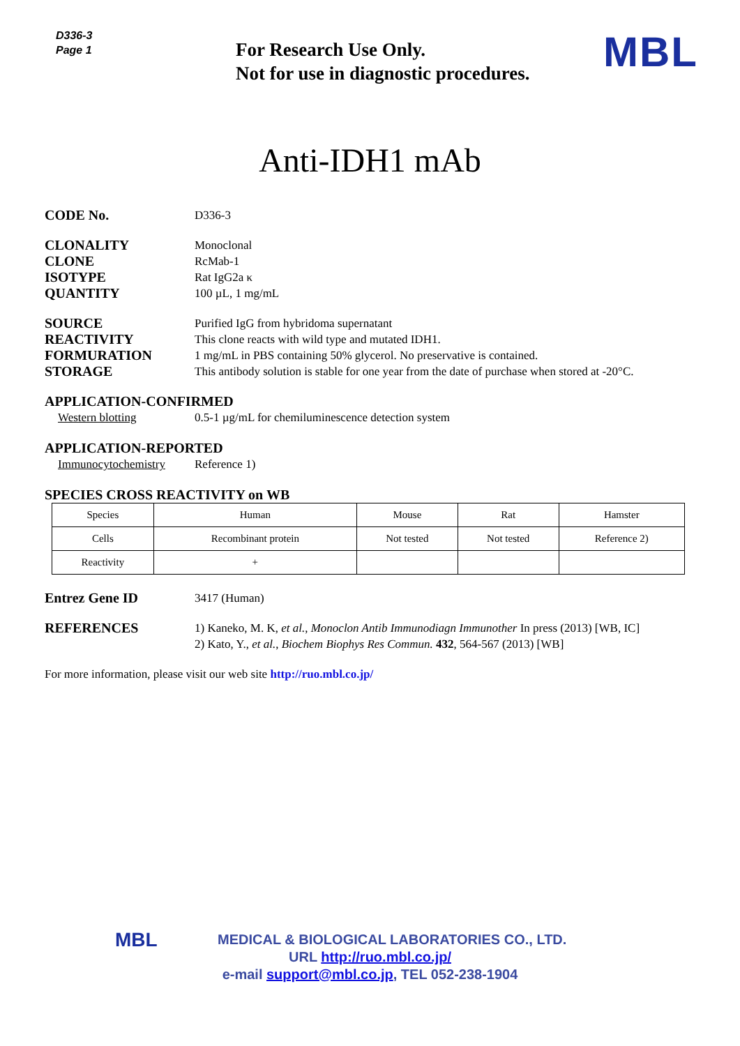D336-3
Page 1
For Research Use Only.
Not for use in diagnostic procedures.
MBL
Anti-IDH1 mAb
CODE No.
D336-3
CLONALITY
CLONE
ISOTYPE
QUANTITY
Monoclonal
RcMab-1
Rat IgG2a κ
100 µL, 1 mg/mL
SOURCE
REACTIVITY
FORMURATION
STORAGE
Purified IgG from hybridoma supernatant
This clone reacts with wild type and mutated IDH1.
1 mg/mL in PBS containing 50% glycerol. No preservative is contained.
This antibody solution is stable for one year from the date of purchase when stored at -20°C.
APPLICATION-CONFIRMED
Western blotting 0.5-1 µg/mL for chemiluminescence detection system
APPLICATION-REPORTED
Immunocytochemistry Reference 1)
SPECIES CROSS REACTIVITY on WB
| Species | Human | Mouse | Rat | Hamster |
| Cells | Recombinant protein | Not tested | Not tested | Reference 2) |
| Reactivity | + | | | |
Entrez Gene ID
3417 (Human)
REFERENCES
1) Kaneko, M. K, et al., Monoclon Antib Immunodiagn Immunother In press (2013) [WB, IC]
2) Kato, Y., et al., Biochem Biophys Res Commun. 432, 564-567 (2013) [WB]
For more information, please visit our web site http://ruo.mbl.co.jp/
MBL MEDICAL & BIOLOGICAL LABORATORIES CO., LTD.
URL http://ruo.mbl.co.jp/
e-mail support@mbl.co.jp, TEL 052-238-1904